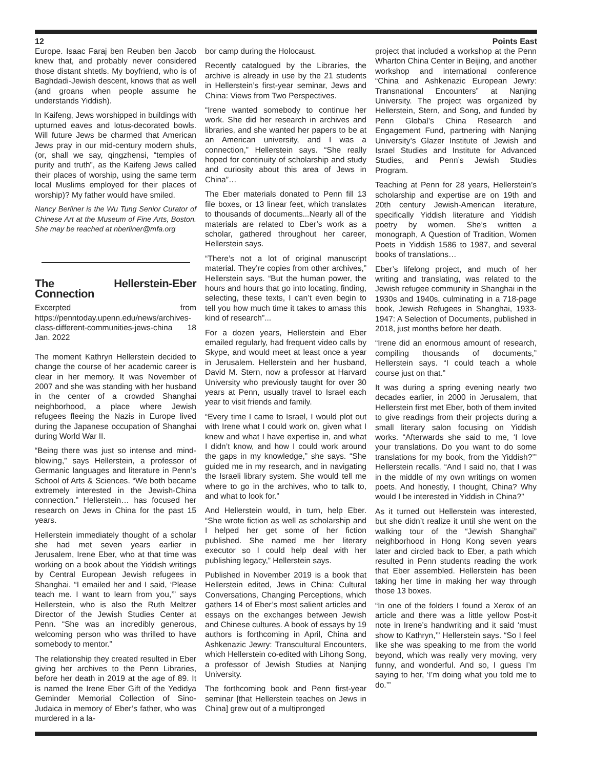12 Points East
Europe. Isaac Faraj ben Reuben ben Jacob knew that, and probably never considered those distant shtetls. My boyfriend, who is of Baghdadi-Jewish descent, knows that as well (and groans when people assume he understands Yiddish).
In Kaifeng, Jews worshipped in buildings with upturned eaves and lotus-decorated bowls. Will future Jews be charmed that American Jews pray in our mid-century modern shuls, (or, shall we say, qingzhensi, “temples of purity and truth”, as the Kaifeng Jews called their places of worship, using the same term local Muslims employed for their places of worship)? My father would have smiled.
Nancy Berliner is the Wu Tung Senior Curator of Chinese Art at the Museum of Fine Arts, Boston. She may be reached at nberliner@mfa.org
The Hellerstein-Eber Connection
Excerpted from https://penntoday.upenn.edu/news/archives-class-different-communities-jews-china 18 Jan. 2022
The moment Kathryn Hellerstein decided to change the course of her academic career is clear in her memory. It was November of 2007 and she was standing with her husband in the center of a crowded Shanghai neighborhood, a place where Jewish refugees fleeing the Nazis in Europe lived during the Japanese occupation of Shanghai during World War II.
“Being there was just so intense and mind-blowing,” says Hellerstein, a professor of Germanic languages and literature in Penn’s School of Arts & Sciences. “We both became extremely interested in the Jewish-China connection.” Hellerstein… has focused her research on Jews in China for the past 15 years.
Hellerstein immediately thought of a scholar she had met seven years earlier in Jerusalem, Irene Eber, who at that time was working on a book about the Yiddish writings by Central European Jewish refugees in Shanghai. “I emailed her and I said, ‘Please teach me. I want to learn from you,’” says Hellerstein, who is also the Ruth Meltzer Director of the Jewish Studies Center at Penn. “She was an incredibly generous, welcoming person who was thrilled to have somebody to mentor.”
The relationship they created resulted in Eber giving her archives to the Penn Libraries, before her death in 2019 at the age of 89. It is named the Irene Eber Gift of the Yedidya Geminder Memorial Collection of Sino-Judaica in memory of Eber’s father, who was murdered in a la-
bor camp during the Holocaust.
Recently catalogued by the Libraries, the archive is already in use by the 21 students in Hellerstein’s first-year seminar, Jews and China: Views from Two Perspectives.
“Irene wanted somebody to continue her work. She did her research in archives and libraries, and she wanted her papers to be at an American university, and I was a connection,” Hellerstein says. “She really hoped for continuity of scholarship and study and curiosity about this area of Jews in China”…
The Eber materials donated to Penn fill 13 file boxes, or 13 linear feet, which translates to thousands of documents...Nearly all of the materials are related to Eber’s work as a scholar, gathered throughout her career, Hellerstein says.
“There’s not a lot of original manuscript material. They’re copies from other archives,” Hellerstein says. “But the human power, the hours and hours that go into locating, finding, selecting, these texts, I can’t even begin to tell you how much time it takes to amass this kind of research”...
For a dozen years, Hellerstein and Eber emailed regularly, had frequent video calls by Skype, and would meet at least once a year in Jerusalem. Hellerstein and her husband, David M. Stern, now a professor at Harvard University who previously taught for over 30 years at Penn, usually travel to Israel each year to visit friends and family.
“Every time I came to Israel, I would plot out with Irene what I could work on, given what I knew and what I have expertise in, and what I didn’t know, and how I could work around the gaps in my knowledge,” she says. “She guided me in my research, and in navigating the Israeli library system. She would tell me where to go in the archives, who to talk to, and what to look for.”
And Hellerstein would, in turn, help Eber. “She wrote fiction as well as scholarship and I helped her get some of her fiction published. She named me her literary executor so I could help deal with her publishing legacy,” Hellerstein says.
Published in November 2019 is a book that Hellerstein edited, Jews in China: Cultural Conversations, Changing Perceptions, which gathers 14 of Eber’s most salient articles and essays on the exchanges between Jewish and Chinese cultures. A book of essays by 19 authors is forthcoming in April, China and Ashkenazic Jewry: Transcultural Encounters, which Hellerstein co-edited with Lihong Song, a professor of Jewish Studies at Nanjing University.
The forthcoming book and Penn first-year seminar [that Hellerstein teaches on Jews in China] grew out of a multipronged
project that included a workshop at the Penn Wharton China Center in Beijing, and another workshop and international conference “China and Ashkenazic European Jewry: Transnational Encounters” at Nanjing University. The project was organized by Hellerstein, Stern, and Song, and funded by Penn Global’s China Research and Engagement Fund, partnering with Nanjing University’s Glazer Institute of Jewish and Israel Studies and Institute for Advanced Studies, and Penn’s Jewish Studies Program.
Teaching at Penn for 28 years, Hellerstein’s scholarship and expertise are on 19th and 20th century Jewish-American literature, specifically Yiddish literature and Yiddish poetry by women. She’s written a monograph, A Question of Tradition, Women Poets in Yiddish 1586 to 1987, and several books of translations…
Eber’s lifelong project, and much of her writing and translating, was related to the Jewish refugee community in Shanghai in the 1930s and 1940s, culminating in a 718-page book, Jewish Refugees in Shanghai, 1933-1947: A Selection of Documents, published in 2018, just months before her death.
“Irene did an enormous amount of research, compiling thousands of documents,” Hellerstein says. “I could teach a whole course just on that.”
It was during a spring evening nearly two decades earlier, in 2000 in Jerusalem, that Hellerstein first met Eber, both of them invited to give readings from their projects during a small literary salon focusing on Yiddish works. “Afterwards she said to me, ‘I love your translations. Do you want to do some translations for my book, from the Yiddish?’” Hellerstein recalls. “And I said no, that I was in the middle of my own writings on women poets. And honestly, I thought, China? Why would I be interested in Yiddish in China?”
As it turned out Hellerstein was interested, but she didn’t realize it until she went on the walking tour of the “Jewish Shanghai” neighborhood in Hong Kong seven years later and circled back to Eber, a path which resulted in Penn students reading the work that Eber assembled. Hellerstein has been taking her time in making her way through those 13 boxes.
“In one of the folders I found a Xerox of an article and there was a little yellow Post-it note in Irene’s handwriting and it said ‘must show to Kathryn,’” Hellerstein says. “So I feel like she was speaking to me from the world beyond, which was really very moving, very funny, and wonderful. And so, I guess I’m saying to her, ‘I’m doing what you told me to do.’”